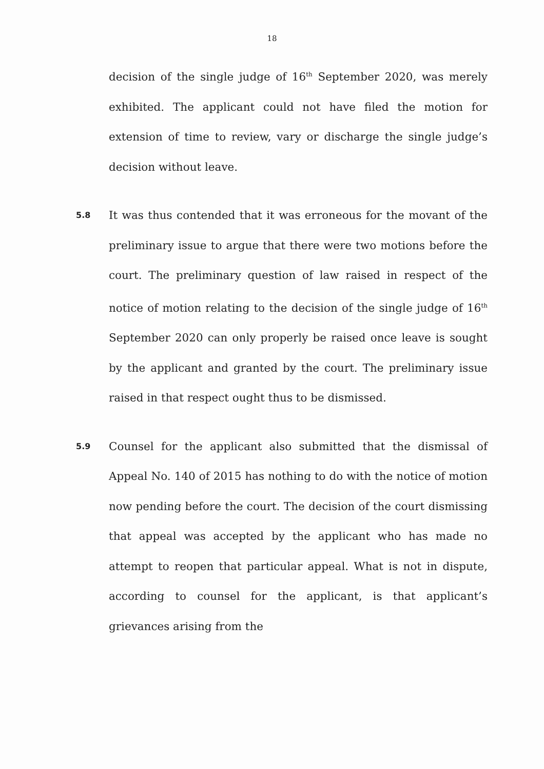18
decision of the single judge of 16<sup>th</sup> September 2020, was merely exhibited. The applicant could not have filed the motion for extension of time to review, vary or discharge the single judge’s decision without leave.
5.8
It was thus contended that it was erroneous for the movant of the preliminary issue to argue that there were two motions before the court. The preliminary question of law raised in respect of the notice of motion relating to the decision of the single judge of 16<sup>th</sup> September 2020 can only properly be raised once leave is sought by the applicant and granted by the court. The preliminary issue raised in that respect ought thus to be dismissed.
5.9
Counsel for the applicant also submitted that the dismissal of Appeal No. 140 of 2015 has nothing to do with the notice of motion now pending before the court. The decision of the court dismissing that appeal was accepted by the applicant who has made no attempt to reopen that particular appeal. What is not in dispute, according to counsel for the applicant, is that applicant’s grievances arising from the